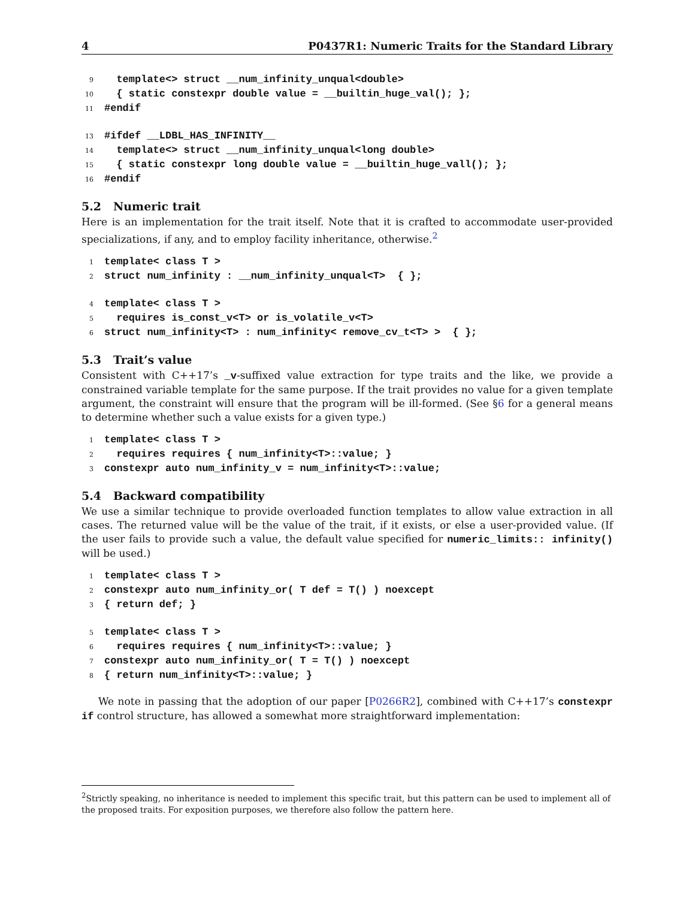4 P0437R1: Numeric Traits for the Standard Library
9 template<> struct __num_infinity_unqual<double> 10 { static constexpr double value = __builtin_huge_val(); }; 11 #endif
13 #ifdef __LDBL_HAS_INFINITY__ 14 template<> struct __num_infinity_unqual<long double> 15 { static constexpr long double value = __builtin_huge_vall(); }; 16 #endif
5.2 Numeric trait
Here is an implementation for the trait itself. Note that it is crafted to accommodate user-provided specializations, if any, and to employ facility inheritance, otherwise.<sup>2</sup>
1 template< class T > 2 struct num_infinity : __num_infinity_unqual<T> { };
4 template< class T > 5 requires is_const_v<T> or is_volatile_v<T> 6 struct num_infinity<T> : num_infinity< remove_cv_t<T> > { };
5.3 Trait’s value
Consistent with C++17’s _v-suffixed value extraction for type traits and the like, we provide a constrained variable template for the same purpose. If the trait provides no value for a given template argument, the constraint will ensure that the program will be ill-formed. (See §6 for a general means to determine whether such a value exists for a given type.)
1 template< class T > 2 requires requires { num_infinity<T>::value; } 3 constexpr auto num_infinity_v = num_infinity<T>::value;
5.4 Backward compatibility
We use a similar technique to provide overloaded function templates to allow value extraction in all cases. The returned value will be the value of the trait, if it exists, or else a user-provided value. (If the user fails to provide such a value, the default value specified for numeric_limits:: infinity() will be used.)
1 template< class T > 2 constexpr auto num_infinity_or( T def = T() ) noexcept 3 { return def; }
5 template< class T > 6 requires requires { num_infinity<T>::value; } 7 constexpr auto num_infinity_or( T = T() ) noexcept 8 { return num_infinity<T>::value; }
We note in passing that the adoption of our paper [P0266R2], combined with C++17’s constexpr if control structure, has allowed a somewhat more straightforward implementation:
<sup>2</sup> Strictly speaking, no inheritance is needed to implement this specific trait, but this pattern can be used to implement all of the proposed traits. For exposition purposes, we therefore also follow the pattern here.